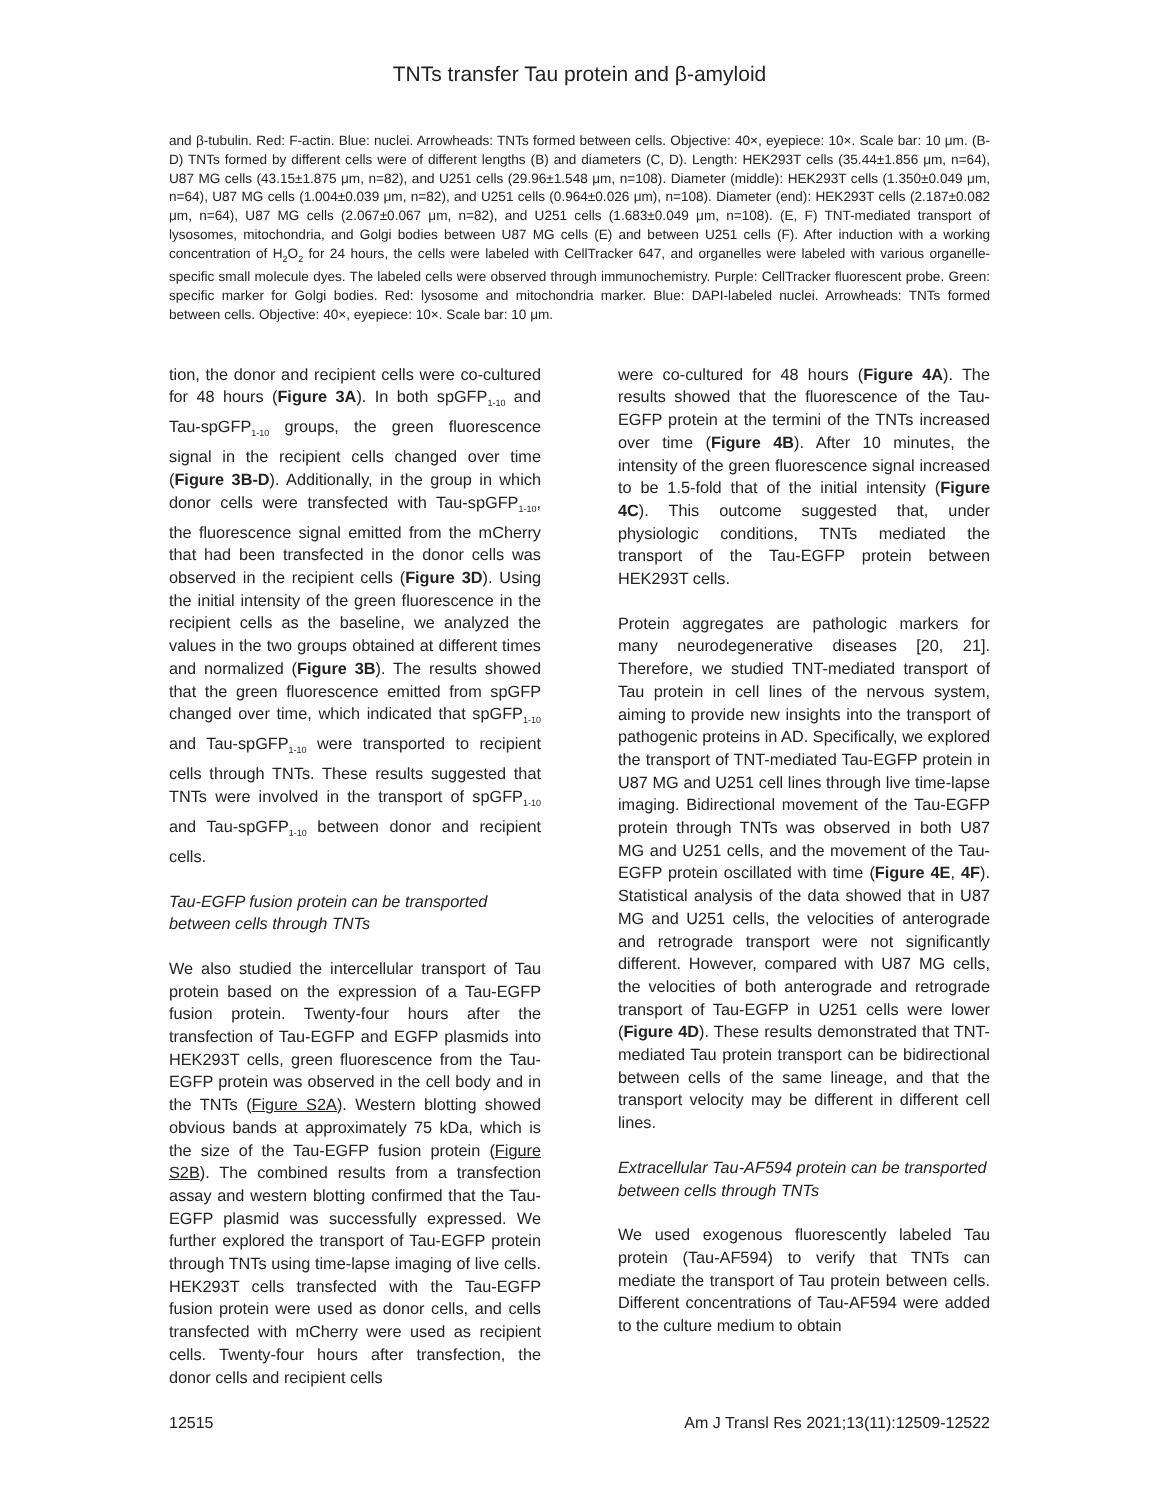TNTs transfer Tau protein and β-amyloid
and β-tubulin. Red: F-actin. Blue: nuclei. Arrowheads: TNTs formed between cells. Objective: 40×, eyepiece: 10×. Scale bar: 10 μm. (B-D) TNTs formed by different cells were of different lengths (B) and diameters (C, D). Length: HEK293T cells (35.44±1.856 μm, n=64), U87 MG cells (43.15±1.875 μm, n=82), and U251 cells (29.96±1.548 μm, n=108). Diameter (middle): HEK293T cells (1.350±0.049 μm, n=64), U87 MG cells (1.004±0.039 μm, n=82), and U251 cells (0.964±0.026 μm), n=108). Diameter (end): HEK293T cells (2.187±0.082 μm, n=64), U87 MG cells (2.067±0.067 μm, n=82), and U251 cells (1.683±0.049 μm, n=108). (E, F) TNT-mediated transport of lysosomes, mitochondria, and Golgi bodies between U87 MG cells (E) and between U251 cells (F). After induction with a working concentration of H<sub>2</sub>O<sub>2</sub> for 24 hours, the cells were labeled with CellTracker 647, and organelles were labeled with various organelle-specific small molecule dyes. The labeled cells were observed through immunochemistry. Purple: CellTracker fluorescent probe. Green: specific marker for Golgi bodies. Red: lysosome and mitochondria marker. Blue: DAPI-labeled nuclei. Arrowheads: TNTs formed between cells. Objective: 40×, eyepiece: 10×. Scale bar: 10 μm.
tion, the donor and recipient cells were co-cultured for 48 hours (Figure 3A). In both spGFP<sub>1-10</sub> and Tau-spGFP<sub>1-10</sub> groups, the green fluorescence signal in the recipient cells changed over time (Figure 3B-D). Additionally, in the group in which donor cells were transfected with Tau-spGFP<sub>1-10</sub>, the fluorescence signal emitted from the mCherry that had been transfected in the donor cells was observed in the recipient cells (Figure 3D). Using the initial intensity of the green fluorescence in the recipient cells as the baseline, we analyzed the values in the two groups obtained at different times and normalized (Figure 3B). The results showed that the green fluorescence emitted from spGFP changed over time, which indicated that spGFP<sub>1-10</sub> and Tau-spGFP<sub>1-10</sub> were transported to recipient cells through TNTs. These results suggested that TNTs were involved in the transport of spGFP<sub>1-10</sub> and Tau-spGFP<sub>1-10</sub> between donor and recipient cells.
Tau-EGFP fusion protein can be transported between cells through TNTs
We also studied the intercellular transport of Tau protein based on the expression of a Tau-EGFP fusion protein. Twenty-four hours after the transfection of Tau-EGFP and EGFP plasmids into HEK293T cells, green fluorescence from the Tau-EGFP protein was observed in the cell body and in the TNTs (Figure S2A). Western blotting showed obvious bands at approximately 75 kDa, which is the size of the Tau-EGFP fusion protein (Figure S2B). The combined results from a transfection assay and western blotting confirmed that the Tau-EGFP plasmid was successfully expressed. We further explored the transport of Tau-EGFP protein through TNTs using time-lapse imaging of live cells. HEK293T cells transfected with the Tau-EGFP fusion protein were used as donor cells, and cells transfected with mCherry were used as recipient cells. Twenty-four hours after transfection, the donor cells and recipient cells
were co-cultured for 48 hours (Figure 4A). The results showed that the fluorescence of the Tau-EGFP protein at the termini of the TNTs increased over time (Figure 4B). After 10 minutes, the intensity of the green fluorescence signal increased to be 1.5-fold that of the initial intensity (Figure 4C). This outcome suggested that, under physiologic conditions, TNTs mediated the transport of the Tau-EGFP protein between HEK293T cells.
Protein aggregates are pathologic markers for many neurodegenerative diseases [20, 21]. Therefore, we studied TNT-mediated transport of Tau protein in cell lines of the nervous system, aiming to provide new insights into the transport of pathogenic proteins in AD. Specifically, we explored the transport of TNT-mediated Tau-EGFP protein in U87 MG and U251 cell lines through live time-lapse imaging. Bidirectional movement of the Tau-EGFP protein through TNTs was observed in both U87 MG and U251 cells, and the movement of the Tau-EGFP protein oscillated with time (Figure 4E, 4F). Statistical analysis of the data showed that in U87 MG and U251 cells, the velocities of anterograde and retrograde transport were not significantly different. However, compared with U87 MG cells, the velocities of both anterograde and retrograde transport of Tau-EGFP in U251 cells were lower (Figure 4D). These results demonstrated that TNT-mediated Tau protein transport can be bidirectional between cells of the same lineage, and that the transport velocity may be different in different cell lines.
Extracellular Tau-AF594 protein can be transported between cells through TNTs
We used exogenous fluorescently labeled Tau protein (Tau-AF594) to verify that TNTs can mediate the transport of Tau protein between cells. Different concentrations of Tau-AF594 were added to the culture medium to obtain
12515 Am J Transl Res 2021;13(11):12509-12522